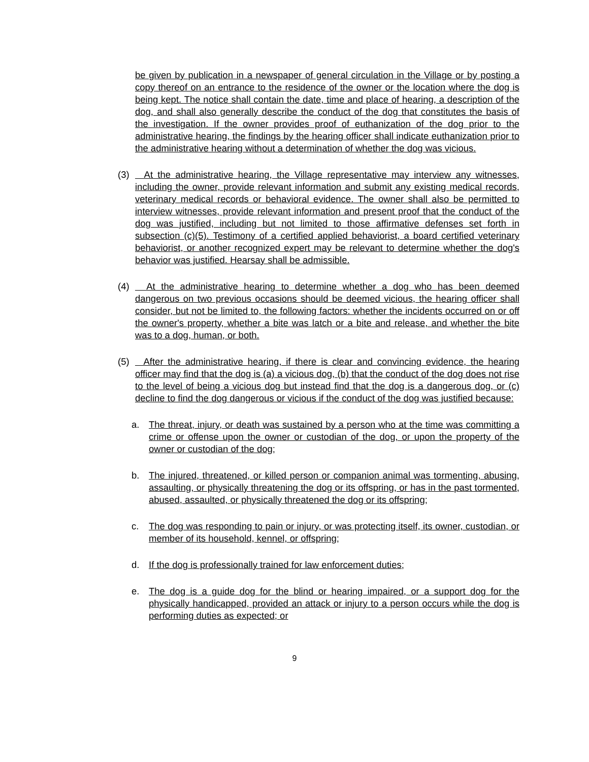be given by publication in a newspaper of general circulation in the Village or by posting a copy thereof on an entrance to the residence of the owner or the location where the dog is being kept. The notice shall contain the date, time and place of hearing, a description of the dog, and shall also generally describe the conduct of the dog that constitutes the basis of the investigation. If the owner provides proof of euthanization of the dog prior to the administrative hearing, the findings by the hearing officer shall indicate euthanization prior to the administrative hearing without a determination of whether the dog was vicious.
(3) At the administrative hearing, the Village representative may interview any witnesses, including the owner, provide relevant information and submit any existing medical records, veterinary medical records or behavioral evidence. The owner shall also be permitted to interview witnesses, provide relevant information and present proof that the conduct of the dog was justified, including but not limited to those affirmative defenses set forth in subsection (c)(5). Testimony of a certified applied behaviorist, a board certified veterinary behaviorist, or another recognized expert may be relevant to determine whether the dog's behavior was justified. Hearsay shall be admissible.
(4) At the administrative hearing to determine whether a dog who has been deemed dangerous on two previous occasions should be deemed vicious, the hearing officer shall consider, but not be limited to, the following factors: whether the incidents occurred on or off the owner's property, whether a bite was latch or a bite and release, and whether the bite was to a dog, human, or both.
(5) After the administrative hearing, if there is clear and convincing evidence, the hearing officer may find that the dog is (a) a vicious dog, (b) that the conduct of the dog does not rise to the level of being a vicious dog but instead find that the dog is a dangerous dog, or (c) decline to find the dog dangerous or vicious if the conduct of the dog was justified because:
a. The threat, injury, or death was sustained by a person who at the time was committing a crime or offense upon the owner or custodian of the dog, or upon the property of the owner or custodian of the dog;
b. The injured, threatened, or killed person or companion animal was tormenting, abusing, assaulting, or physically threatening the dog or its offspring, or has in the past tormented, abused, assaulted, or physically threatened the dog or its offspring;
c. The dog was responding to pain or injury, or was protecting itself, its owner, custodian, or member of its household, kennel, or offspring;
d. If the dog is professionally trained for law enforcement duties;
e. The dog is a guide dog for the blind or hearing impaired, or a support dog for the physically handicapped, provided an attack or injury to a person occurs while the dog is performing duties as expected; or
9